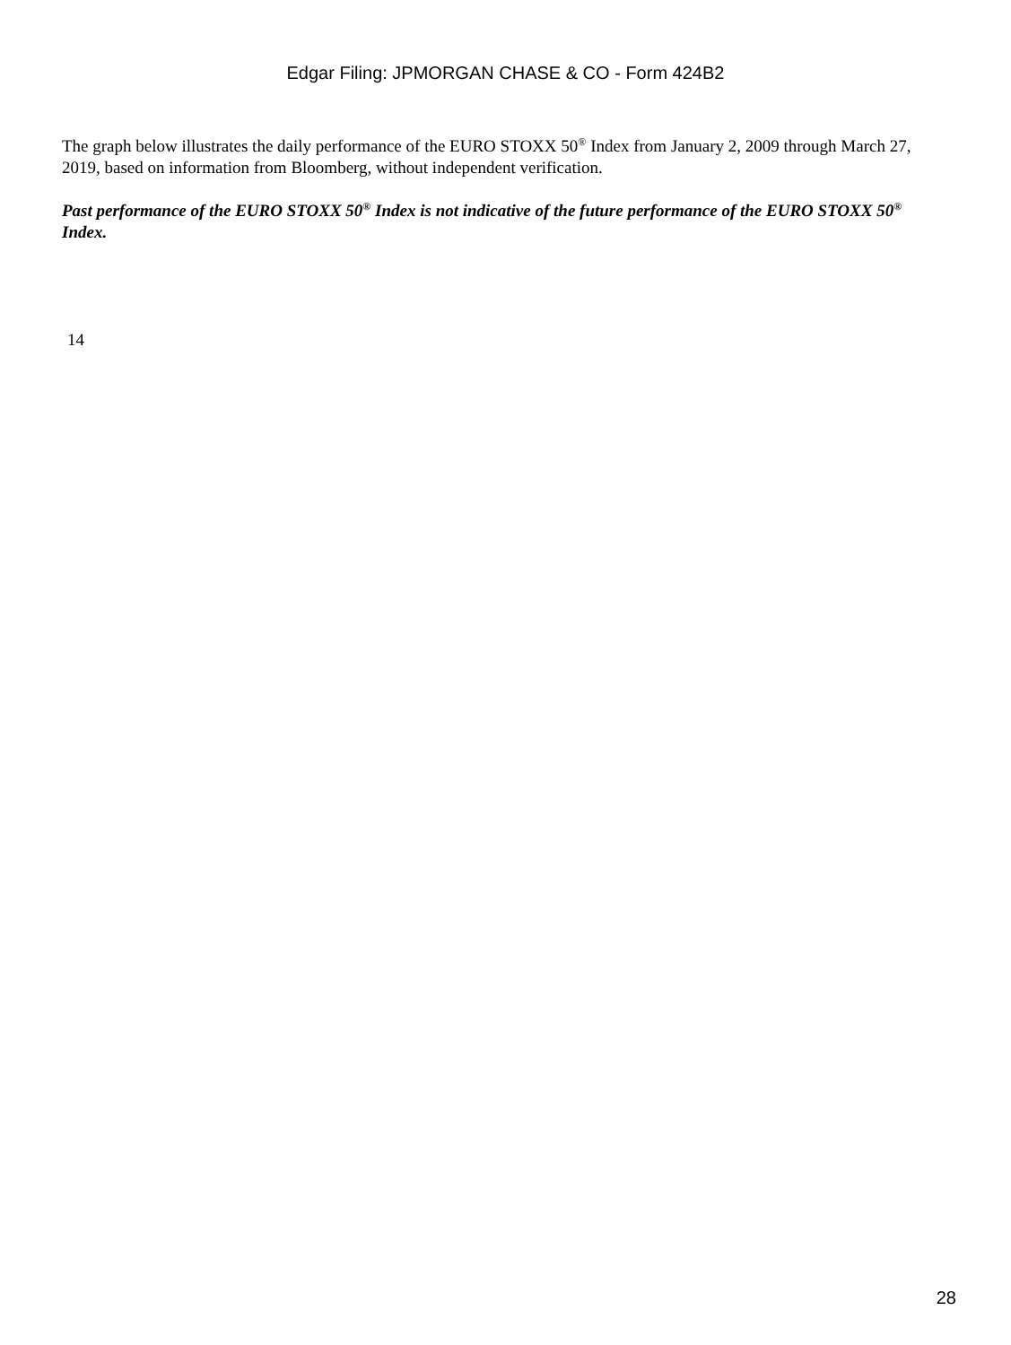Edgar Filing: JPMORGAN CHASE & CO - Form 424B2
The graph below illustrates the daily performance of the EURO STOXX 50<sup>®</sup> Index from January 2, 2009 through March 27, 2019, based on information from Bloomberg, without independent verification.
Past performance of the EURO STOXX 50<sup>®</sup> Index is not indicative of the future performance of the EURO STOXX 50<sup>®</sup> Index.
14
28